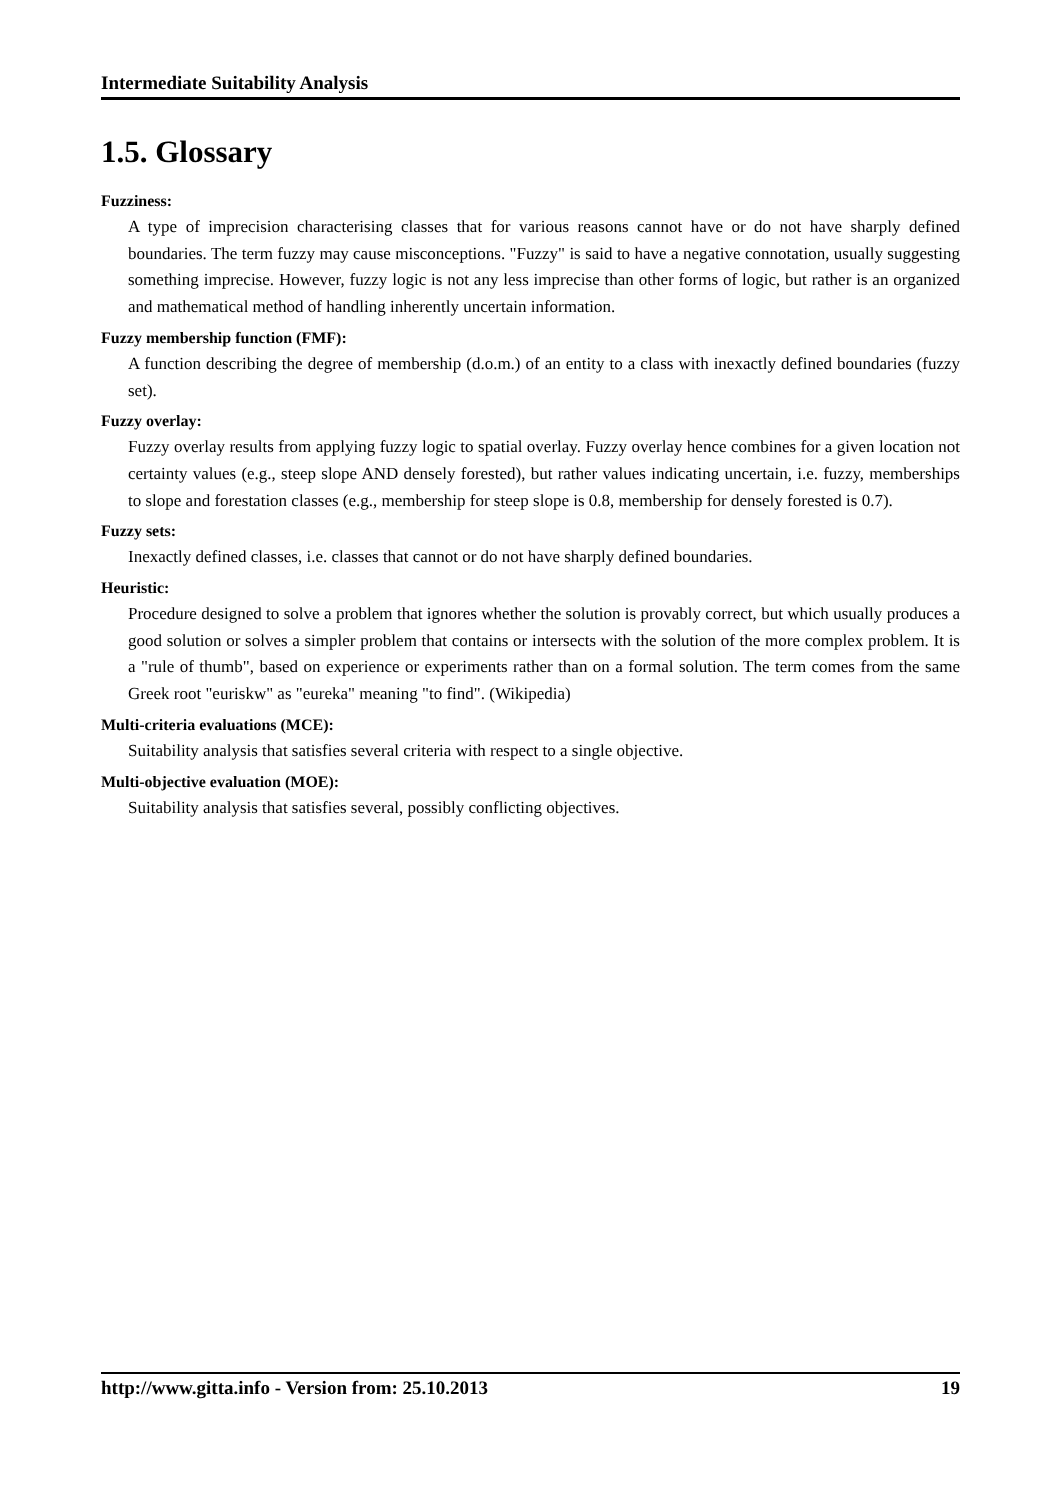Intermediate Suitability Analysis
1.5. Glossary
Fuzziness:
A type of imprecision characterising classes that for various reasons cannot have or do not have sharply defined boundaries. The term fuzzy may cause misconceptions. "Fuzzy" is said to have a negative connotation, usually suggesting something imprecise. However, fuzzy logic is not any less imprecise than other forms of logic, but rather is an organized and mathematical method of handling inherently uncertain information.
Fuzzy membership function (FMF):
A function describing the degree of membership (d.o.m.) of an entity to a class with inexactly defined boundaries (fuzzy set).
Fuzzy overlay:
Fuzzy overlay results from applying fuzzy logic to spatial overlay. Fuzzy overlay hence combines for a given location not certainty values (e.g., steep slope AND densely forested), but rather values indicating uncertain, i.e. fuzzy, memberships to slope and forestation classes (e.g., membership for steep slope is 0.8, membership for densely forested is 0.7).
Fuzzy sets:
Inexactly defined classes, i.e. classes that cannot or do not have sharply defined boundaries.
Heuristic:
Procedure designed to solve a problem that ignores whether the solution is provably correct, but which usually produces a good solution or solves a simpler problem that contains or intersects with the solution of the more complex problem. It is a "rule of thumb", based on experience or experiments rather than on a formal solution. The term comes from the same Greek root "euriskw" as "eureka" meaning "to find". (Wikipedia)
Multi-criteria evaluations (MCE):
Suitability analysis that satisfies several criteria with respect to a single objective.
Multi-objective evaluation (MOE):
Suitability analysis that satisfies several, possibly conflicting objectives.
http://www.gitta.info - Version from: 25.10.2013 19